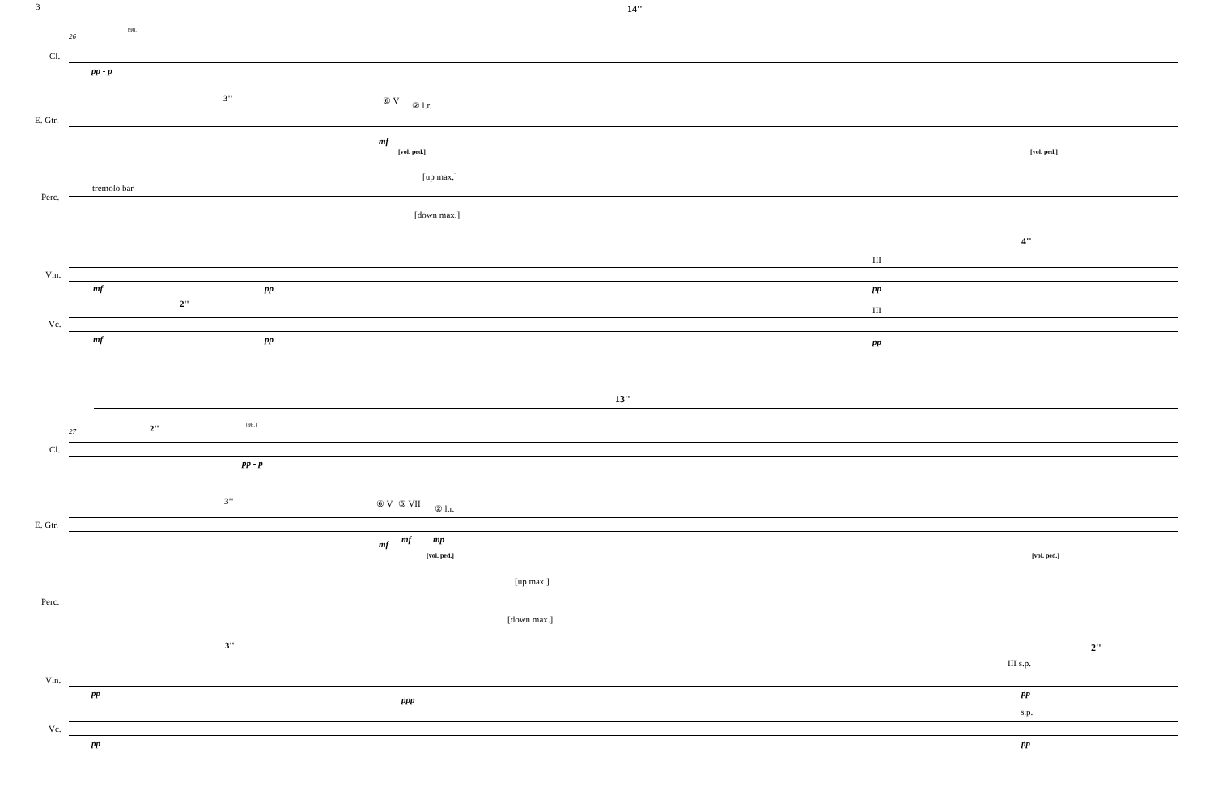3 14''
[98.]
26
Cl.
pp - p
3'' ⑥ V ② l.r.
E. Gtr.
mf
[vol. ped.] [vol. ped.]
[up max.]
tremolo bar
Perc.
[down max.]
4''
III
Vln.
mf pp pp
2''
III
Vc.
mf pp pp
13''
[98.]
2''
27
Cl.
pp - p
3'' ⑥ V ⑤ VII ② l.r.
E. Gtr.
mf mf mp
[vol. ped.] [vol. ped.]
[up max.]
Perc.
[down max.]
3'' 2''
III s.p.
Vln.
pp
ppp
pp
s.p.
Vc.
pp pp